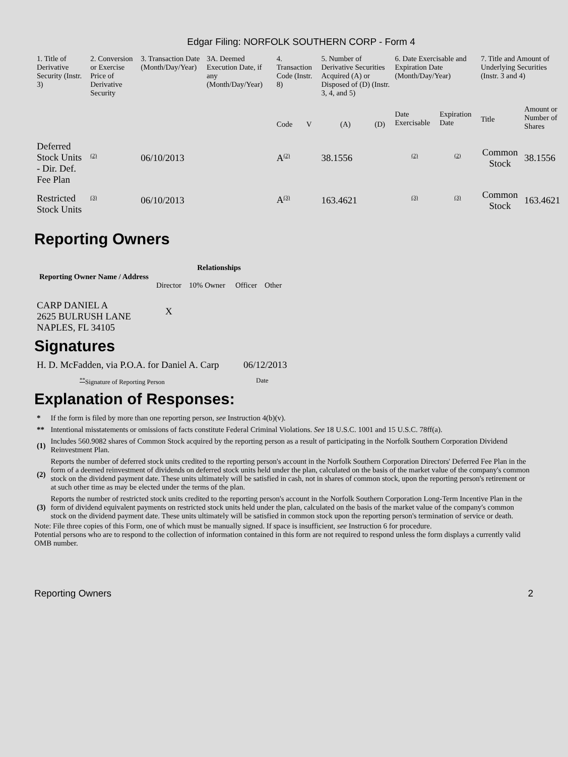Edgar Filing: NORFOLK SOUTHERN CORP - Form 4
| 1. Title of Derivative Security (Instr. 3) | 2. Conversion or Exercise Price of Derivative Security | 3. Transaction Date (Month/Day/Year) | 3A. Deemed Execution Date, if any (Month/Day/Year) | 4. Transaction Code (Instr. 8) | | 5. Number of Derivative Securities Acquired (A) or Disposed of (D) (Instr. 3, 4, and 5) | | 6. Date Exercisable and Expiration Date (Month/Day/Year) | | 7. Title and Amount of Underlying Securities (Instr. 3 and 4) | |
| | | | | Code | V | (A) | (D) | Date Exercisable | Expiration Date | Title | Amount or Number of Shares |
| Deferred Stock Units - Dir. Def. Fee Plan | <sup>(2)</sup> | 06/10/2013 | | A<sup>(2)</sup> | | 38.1556 | | <sup>(2)</sup> | <sup>(2)</sup> | Common Stock | 38.1556 |
| Restricted Stock Units | <sup>(3)</sup> | 06/10/2013 | | A<sup>(3)</sup> | | 163.4621 | | <sup>(3)</sup> | <sup>(3)</sup> | Common Stock | 163.4621 |
Reporting Owners
| Reporting Owner Name / Address | Relationships | | | |
| --- | --- | --- | --- | --- |
| | Director | 10% Owner | Officer | Other |
| CARP DANIEL A 2625 BULRUSH LANE NAPLES, FL 34105 | X | | | |
Signatures
| H. D. McFadden, via P.O.A. for Daniel A. Carp | 06/12/2013 |
| <sup>**</sup> Signature of Reporting Person | Date |
Explanation of Responses:
| * | If the form is filed by more than one reporting person, see Instruction 4(b)(v). |
| ** | Intentional misstatements or omissions of facts constitute Federal Criminal Violations. See 18 U.S.C. 1001 and 15 U.S.C. 78ff(a). |
| (1) | Includes 560.9082 shares of Common Stock acquired by the reporting person as a result of participating in the Norfolk Southern Corporation Dividend Reinvestment Plan. |
| (2) | Reports the number of deferred stock units credited to the reporting person's account in the Norfolk Southern Corporation Directors' Deferred Fee Plan in the form of a deemed reinvestment of dividends on deferred stock units held under the plan, calculated on the basis of the market value of the company's common stock on the dividend payment date. These units ultimately will be satisfied in cash, not in shares of common stock, upon the reporting person's retirement or at such other time as may be elected under the terms of the plan. |
| (3) | Reports the number of restricted stock units credited to the reporting person's account in the Norfolk Southern Corporation Long-Term Incentive Plan in the form of dividend equivalent payments on restricted stock units held under the plan, calculated on the basis of the market value of the company's common stock on the dividend payment date. These units ultimately will be satisfied in common stock upon the reporting person's termination of service or death. |
Note: File three copies of this Form, one of which must be manually signed. If space is insufficient, see Instruction 6 for procedure.
Potential persons who are to respond to the collection of information contained in this form are not required to respond unless the form displays a currently valid OMB number.
Reporting Owners 2